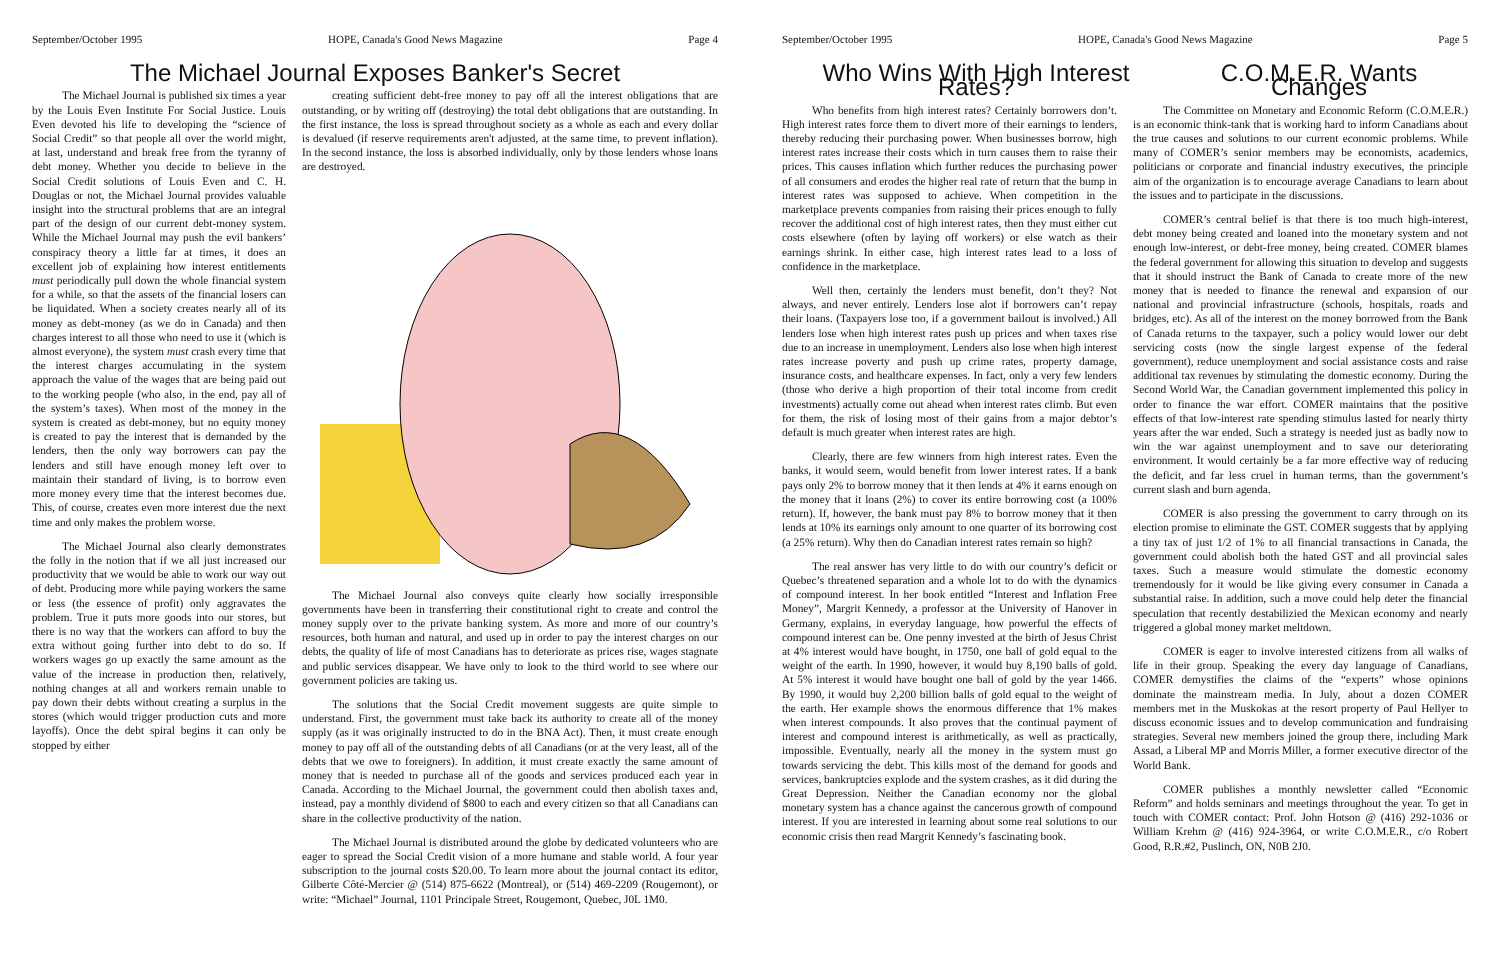September/October 1995 HOPE, Canada's Good News Magazine Page 4
The Michael Journal Exposes Banker's Secret
The Michael Journal is published six times a year by the Louis Even Institute For Social Justice. Louis Even devoted his life to developing the “science of Social Credit” so that people all over the world might, at last, understand and break free from the tyranny of debt money. Whether you decide to believe in the Social Credit solutions of Louis Even and C. H. Douglas or not, the Michael Journal provides valuable insight into the structural problems that are an integral part of the design of our current debt-money system. While the Michael Journal may push the evil bankers’ conspiracy theory a little far at times, it does an excellent job of explaining how interest entitlements must periodically pull down the whole financial system for a while, so that the assets of the financial losers can be liquidated. When a society creates nearly all of its money as debt-money (as we do in Canada) and then charges interest to all those who need to use it (which is almost everyone), the system must crash every time that the interest charges accumulating in the system approach the value of the wages that are being paid out to the working people (who also, in the end, pay all of the system’s taxes). When most of the money in the system is created as debt-money, but no equity money is created to pay the interest that is demanded by the lenders, then the only way borrowers can pay the lenders and still have enough money left over to maintain their standard of living, is to borrow even more money every time that the interest becomes due. This, of course, creates even more interest due the next time and only makes the problem worse.
The Michael Journal also clearly demonstrates the folly in the notion that if we all just increased our productivity that we would be able to work our way out of debt. Producing more while paying workers the same or less (the essence of profit) only aggravates the problem. True it puts more goods into our stores, but there is no way that the workers can afford to buy the extra without going further into debt to do so. If workers wages go up exactly the same amount as the value of the increase in production then, relatively, nothing changes at all and workers remain unable to pay down their debts without creating a surplus in the stores (which would trigger production cuts and more layoffs). Once the debt spiral begins it can only be stopped by either
creating sufficient debt-free money to pay off all the interest obligations that are outstanding, or by writing off (destroying) the total debt obligations that are outstanding. In the first instance, the loss is spread throughout society as a whole as each and every dollar is devalued (if reserve requirements aren't adjusted, at the same time, to prevent inflation). In the second instance, the loss is absorbed individually, only by those lenders whose loans are destroyed.
The Michael Journal also conveys quite clearly how socially irresponsible governments have been in transferring their constitutional right to create and control the money supply over to the private banking system. As more and more of our country’s resources, both human and natural, and used up in order to pay the interest charges on our debts, the quality of life of most Canadians has to deteriorate as prices rise, wages stagnate and public services disappear. We have only to look to the third world to see where our government policies are taking us.
The solutions that the Social Credit movement suggests are quite simple to understand. First, the government must take back its authority to create all of the money supply (as it was originally instructed to do in the BNA Act). Then, it must create enough money to pay off all of the outstanding debts of all Canadians (or at the very least, all of the debts that we owe to foreigners). In addition, it must create exactly the same amount of money that is needed to purchase all of the goods and services produced each year in Canada. According to the Michael Journal, the government could then abolish taxes and, instead, pay a monthly dividend of $800 to each and every citizen so that all Canadians can share in the collective productivity of the nation.
The Michael Journal is distributed around the globe by dedicated volunteers who are eager to spread the Social Credit vision of a more humane and stable world. A four year subscription to the journal costs $20.00. To learn more about the journal contact its editor, Gilberte Côté-Mercier @ (514) 875-6622 (Montreal), or (514) 469-2209 (Rougemont), or write: “Michael” Journal, 1101 Principale Street, Rougemont, Quebec, J0L 1M0.
September/October 1995 HOPE, Canada's Good News Magazine Page 5
Who Wins With High Interest Rates?
C.O.M.E.R. Wants Changes
Who benefits from high interest rates? Certainly borrowers don’t. High interest rates force them to divert more of their earnings to lenders, thereby reducing their purchasing power. When businesses borrow, high interest rates increase their costs which in turn causes them to raise their prices. This causes inflation which further reduces the purchasing power of all consumers and erodes the higher real rate of return that the bump in interest rates was supposed to achieve. When competition in the marketplace prevents companies from raising their prices enough to fully recover the additional cost of high interest rates, then they must either cut costs elsewhere (often by laying off workers) or else watch as their earnings shrink. In either case, high interest rates lead to a loss of confidence in the marketplace.
Well then, certainly the lenders must benefit, don’t they? Not always, and never entirely. Lenders lose alot if borrowers can’t repay their loans. (Taxpayers lose too, if a government bailout is involved.) All lenders lose when high interest rates push up prices and when taxes rise due to an increase in unemployment. Lenders also lose when high interest rates increase poverty and push up crime rates, property damage, insurance costs, and healthcare expenses. In fact, only a very few lenders (those who derive a high proportion of their total income from credit investments) actually come out ahead when interest rates climb. But even for them, the risk of losing most of their gains from a major debtor’s default is much greater when interest rates are high.
Clearly, there are few winners from high interest rates. Even the banks, it would seem, would benefit from lower interest rates. If a bank pays only 2% to borrow money that it then lends at 4% it earns enough on the money that it loans (2%) to cover its entire borrowing cost (a 100% return). If, however, the bank must pay 8% to borrow money that it then lends at 10% its earnings only amount to one quarter of its borrowing cost (a 25% return). Why then do Canadian interest rates remain so high?
The real answer has very little to do with our country’s deficit or Quebec’s threatened separation and a whole lot to do with the dynamics of compound interest. In her book entitled “Interest and Inflation Free Money”, Margrit Kennedy, a professor at the University of Hanover in Germany, explains, in everyday language, how powerful the effects of compound interest can be. One penny invested at the birth of Jesus Christ at 4% interest would have bought, in 1750, one ball of gold equal to the weight of the earth. In 1990, however, it would buy 8,190 balls of gold. At 5% interest it would have bought one ball of gold by the year 1466. By 1990, it would buy 2,200 billion balls of gold equal to the weight of the earth. Her example shows the enormous difference that 1% makes when interest compounds. It also proves that the continual payment of interest and compound interest is arithmetically, as well as practically, impossible. Eventually, nearly all the money in the system must go towards servicing the debt. This kills most of the demand for goods and services, bankruptcies explode and the system crashes, as it did during the Great Depression. Neither the Canadian economy nor the global monetary system has a chance against the cancerous growth of compound interest. If you are interested in learning about some real solutions to our economic crisis then read Margrit Kennedy’s fascinating book.
The Committee on Monetary and Economic Reform (C.O.M.E.R.) is an economic think-tank that is working hard to inform Canadians about the true causes and solutions to our current economic problems. While many of COMER’s senior members may be economists, academics, politicians or corporate and financial industry executives, the principle aim of the organization is to encourage average Canadians to learn about the issues and to participate in the discussions.
COMER’s central belief is that there is too much high-interest, debt money being created and loaned into the monetary system and not enough low-interest, or debt-free money, being created. COMER blames the federal government for allowing this situation to develop and suggests that it should instruct the Bank of Canada to create more of the new money that is needed to finance the renewal and expansion of our national and provincial infrastructure (schools, hospitals, roads and bridges, etc). As all of the interest on the money borrowed from the Bank of Canada returns to the taxpayer, such a policy would lower our debt servicing costs (now the single largest expense of the federal government), reduce unemployment and social assistance costs and raise additional tax revenues by stimulating the domestic economy. During the Second World War, the Canadian government implemented this policy in order to finance the war effort. COMER maintains that the positive effects of that low-interest rate spending stimulus lasted for nearly thirty years after the war ended. Such a strategy is needed just as badly now to win the war against unemployment and to save our deteriorating environment. It would certainly be a far more effective way of reducing the deficit, and far less cruel in human terms, than the government’s current slash and burn agenda.
COMER is also pressing the government to carry through on its election promise to eliminate the GST. COMER suggests that by applying a tiny tax of just 1/2 of 1% to all financial transactions in Canada, the government could abolish both the hated GST and all provincial sales taxes. Such a measure would stimulate the domestic economy tremendously for it would be like giving every consumer in Canada a substantial raise. In addition, such a move could help deter the financial speculation that recently destabilizied the Mexican economy and nearly triggered a global money market meltdown.
COMER is eager to involve interested citizens from all walks of life in their group. Speaking the every day language of Canadians, COMER demystifies the claims of the “experts” whose opinions dominate the mainstream media. In July, about a dozen COMER members met in the Muskokas at the resort property of Paul Hellyer to discuss economic issues and to develop communication and fundraising strategies. Several new members joined the group there, including Mark Assad, a Liberal MP and Morris Miller, a former executive director of the World Bank.
COMER publishes a monthly newsletter called “Economic Reform” and holds seminars and meetings throughout the year. To get in touch with COMER contact: Prof. John Hotson @ (416) 292-1036 or William Krehm @ (416) 924-3964, or write C.O.M.E.R., c/o Robert Good, R.R.#2, Puslinch, ON, N0B 2J0.